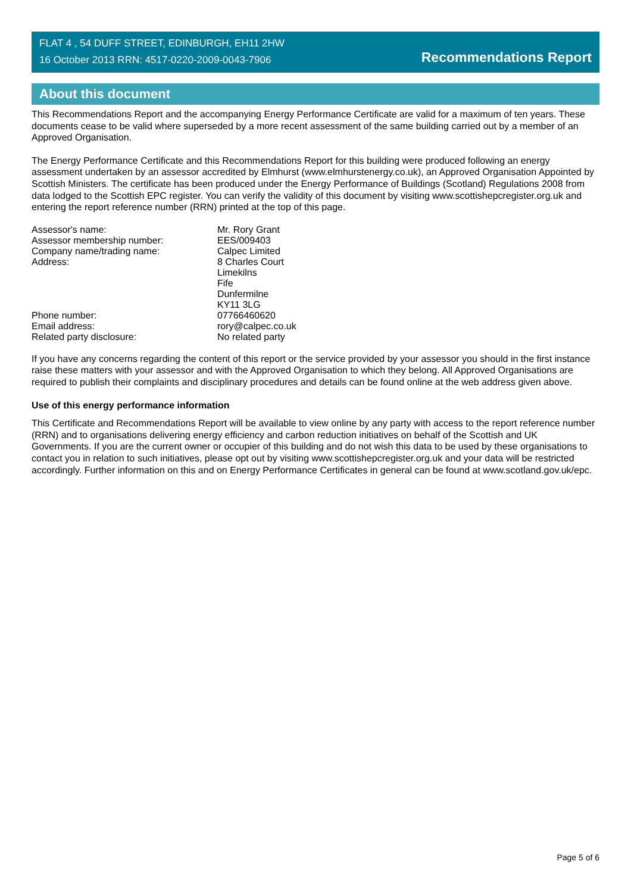FLAT 4 , 54 DUFF STREET, EDINBURGH, EH11 2HW
16 October 2013 RRN: 4517-0220-2009-0043-7906
Recommendations Report
About this document
This Recommendations Report and the accompanying Energy Performance Certificate are valid for a maximum of ten years. These documents cease to be valid where superseded by a more recent assessment of the same building carried out by a member of an Approved Organisation.
The Energy Performance Certificate and this Recommendations Report for this building were produced following an energy assessment undertaken by an assessor accredited by Elmhurst (www.elmhurstenergy.co.uk), an Approved Organisation Appointed by Scottish Ministers. The certificate has been produced under the Energy Performance of Buildings (Scotland) Regulations 2008 from data lodged to the Scottish EPC register. You can verify the validity of this document by visiting www.scottishepcregister.org.uk and entering the report reference number (RRN) printed at the top of this page.
| Assessor's name: | Mr. Rory Grant |
| Assessor membership number: | EES/009403 |
| Company name/trading name: | Calpec Limited |
| Address: | 8 Charles Court Limekilns Fife Dunfermilne KY11 3LG |
| Phone number: | 07766460620 |
| Email address: | rory@calpec.co.uk |
| Related party disclosure: | No related party |
If you have any concerns regarding the content of this report or the service provided by your assessor you should in the first instance raise these matters with your assessor and with the Approved Organisation to which they belong. All Approved Organisations are required to publish their complaints and disciplinary procedures and details can be found online at the web address given above.
Use of this energy performance information
This Certificate and Recommendations Report will be available to view online by any party with access to the report reference number (RRN) and to organisations delivering energy efficiency and carbon reduction initiatives on behalf of the Scottish and UK Governments. If you are the current owner or occupier of this building and do not wish this data to be used by these organisations to contact you in relation to such initiatives, please opt out by visiting www.scottishepcregister.org.uk and your data will be restricted accordingly. Further information on this and on Energy Performance Certificates in general can be found at www.scotland.gov.uk/epc.
Page 5 of 6